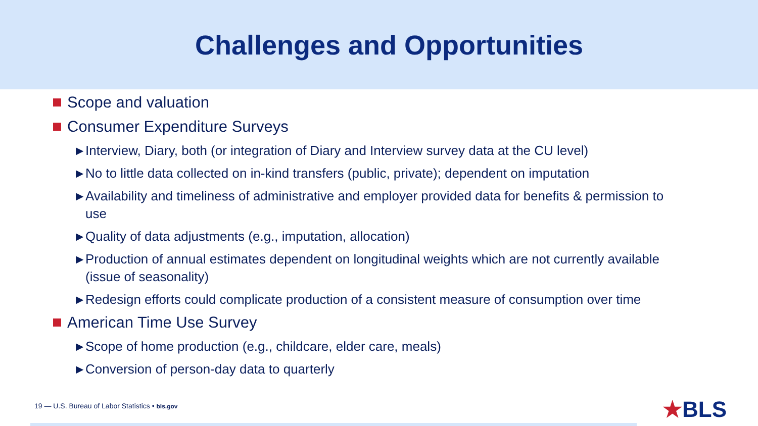Challenges and Opportunities
Scope and valuation
Consumer Expenditure Surveys
▶ Interview, Diary, both (or integration of Diary and Interview survey data at the CU level)
▶ No to little data collected on in-kind transfers (public, private); dependent on imputation
▶ Availability and timeliness of administrative and employer provided data for benefits & permission to use
▶ Quality of data adjustments (e.g., imputation, allocation)
▶ Production of annual estimates dependent on longitudinal weights which are not currently available (issue of seasonality)
▶ Redesign efforts could complicate production of a consistent measure of consumption over time
American Time Use Survey
▶ Scope of home production (e.g., childcare, elder care, meals)
▶ Conversion of person-day data to quarterly
19 — U.S. Bureau of Labor Statistics • bls.gov
★BLS